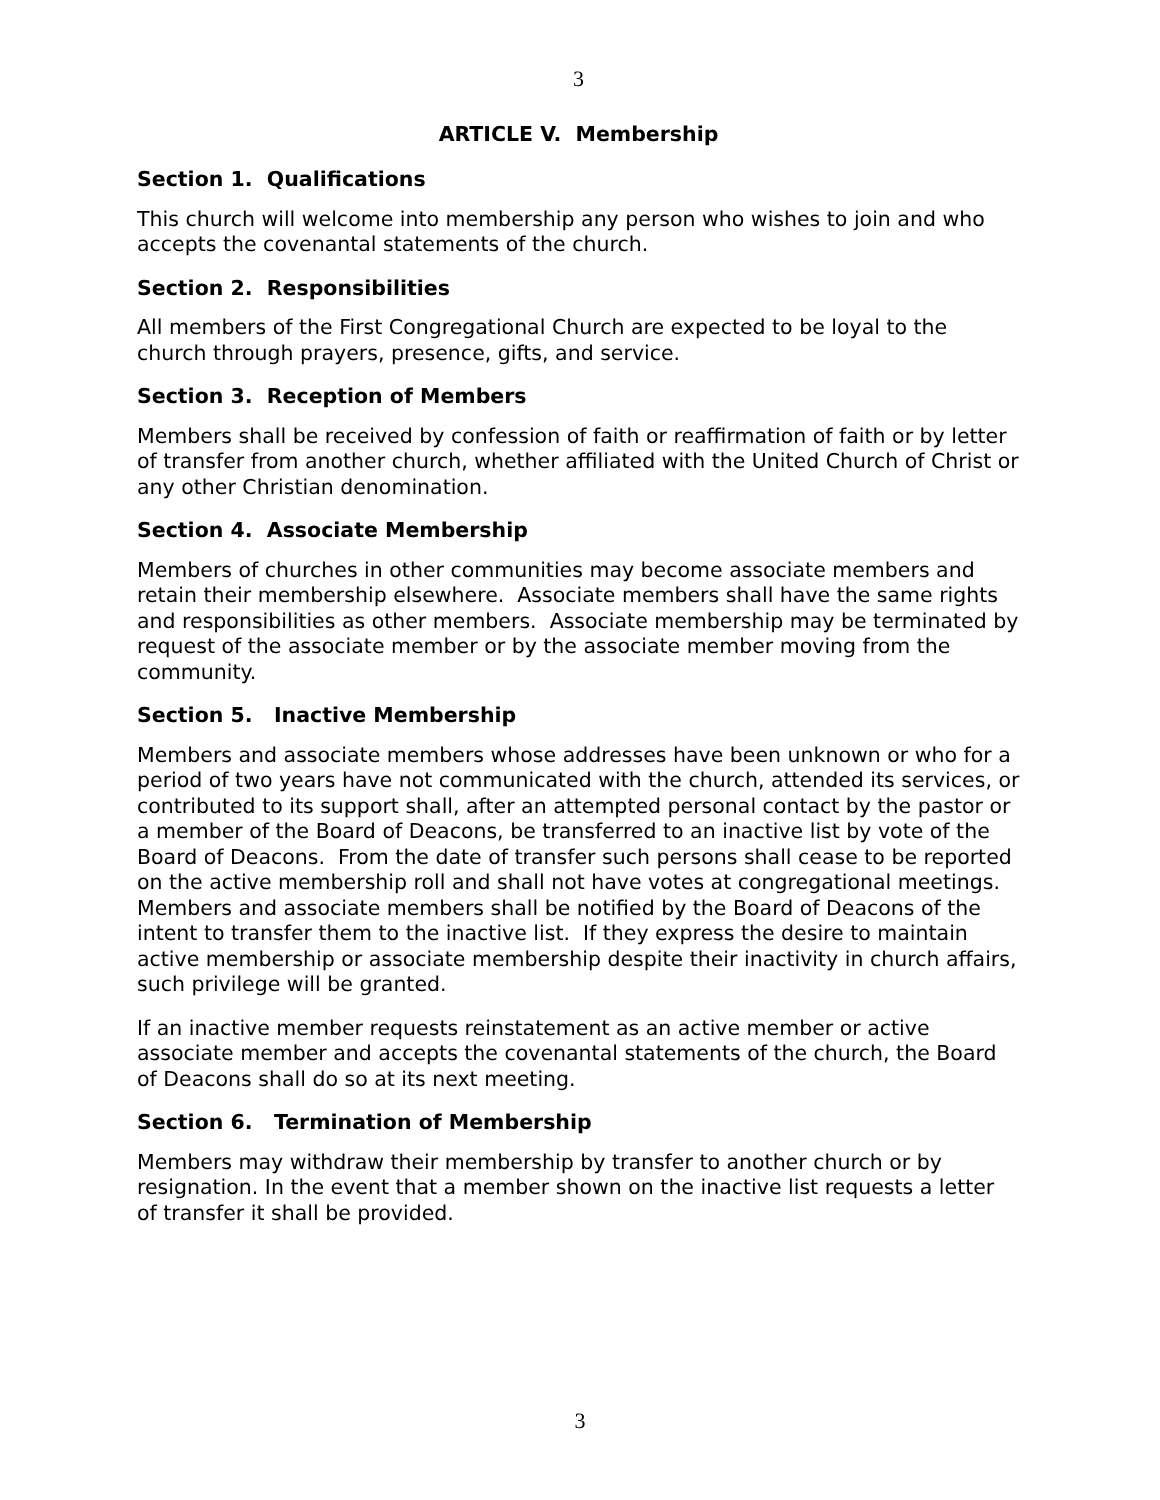3
ARTICLE V. Membership
Section 1. Qualifications
This church will welcome into membership any person who wishes to join and who accepts the covenantal statements of the church.
Section 2. Responsibilities
All members of the First Congregational Church are expected to be loyal to the church through prayers, presence, gifts, and service.
Section 3. Reception of Members
Members shall be received by confession of faith or reaffirmation of faith or by letter of transfer from another church, whether affiliated with the United Church of Christ or any other Christian denomination.
Section 4. Associate Membership
Members of churches in other communities may become associate members and retain their membership elsewhere. Associate members shall have the same rights and responsibilities as other members. Associate membership may be terminated by request of the associate member or by the associate member moving from the community.
Section 5. Inactive Membership
Members and associate members whose addresses have been unknown or who for a period of two years have not communicated with the church, attended its services, or contributed to its support shall, after an attempted personal contact by the pastor or a member of the Board of Deacons, be transferred to an inactive list by vote of the Board of Deacons. From the date of transfer such persons shall cease to be reported on the active membership roll and shall not have votes at congregational meetings. Members and associate members shall be notified by the Board of Deacons of the intent to transfer them to the inactive list. If they express the desire to maintain active membership or associate membership despite their inactivity in church affairs, such privilege will be granted.
If an inactive member requests reinstatement as an active member or active associate member and accepts the covenantal statements of the church, the Board of Deacons shall do so at its next meeting.
Section 6. Termination of Membership
Members may withdraw their membership by transfer to another church or by resignation. In the event that a member shown on the inactive list requests a letter of transfer it shall be provided.
3